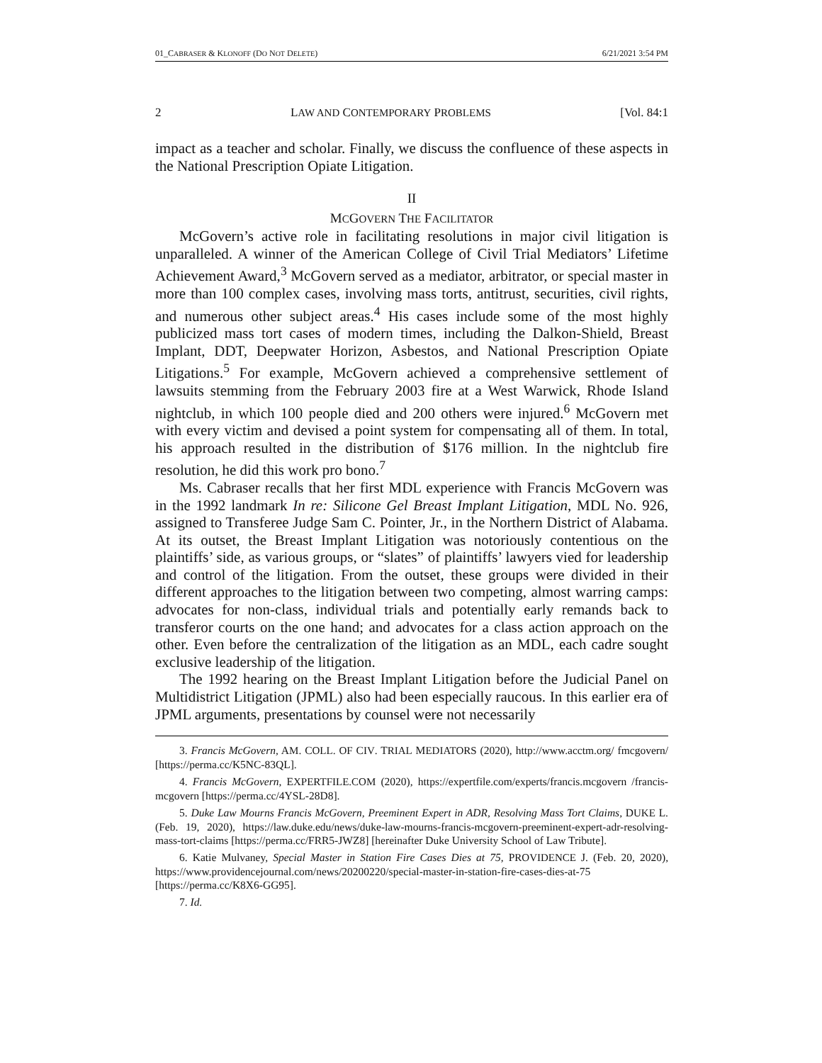01_CABRASER & KLONOFF (DO NOT DELETE) 6/21/2021 3:54 PM
2 LAW AND CONTEMPORARY PROBLEMS [Vol. 84:1
impact as a teacher and scholar. Finally, we discuss the confluence of these aspects in the National Prescription Opiate Litigation.
II
MCGOVERN THE FACILITATOR
McGovern’s active role in facilitating resolutions in major civil litigation is unparalleled. A winner of the American College of Civil Trial Mediators’ Lifetime Achievement Award,<sup>3</sup> McGovern served as a mediator, arbitrator, or special master in more than 100 complex cases, involving mass torts, antitrust, securities, civil rights, and numerous other subject areas.<sup>4</sup> His cases include some of the most highly publicized mass tort cases of modern times, including the Dalkon-Shield, Breast Implant, DDT, Deepwater Horizon, Asbestos, and National Prescription Opiate Litigations.<sup>5</sup> For example, McGovern achieved a comprehensive settlement of lawsuits stemming from the February 2003 fire at a West Warwick, Rhode Island nightclub, in which 100 people died and 200 others were injured.<sup>6</sup> McGovern met with every victim and devised a point system for compensating all of them. In total, his approach resulted in the distribution of $176 million. In the nightclub fire resolution, he did this work pro bono.<sup>7</sup>
Ms. Cabraser recalls that her first MDL experience with Francis McGovern was in the 1992 landmark In re: Silicone Gel Breast Implant Litigation, MDL No. 926, assigned to Transferee Judge Sam C. Pointer, Jr., in the Northern District of Alabama. At its outset, the Breast Implant Litigation was notoriously contentious on the plaintiffs’ side, as various groups, or “slates” of plaintiffs’ lawyers vied for leadership and control of the litigation. From the outset, these groups were divided in their different approaches to the litigation between two competing, almost warring camps: advocates for non-class, individual trials and potentially early remands back to transferor courts on the one hand; and advocates for a class action approach on the other. Even before the centralization of the litigation as an MDL, each cadre sought exclusive leadership of the litigation.
The 1992 hearing on the Breast Implant Litigation before the Judicial Panel on Multidistrict Litigation (JPML) also had been especially raucous. In this earlier era of JPML arguments, presentations by counsel were not necessarily
3. Francis McGovern, AM. COLL. OF CIV. TRIAL MEDIATORS (2020), http://www.acctm.org/ fmcgovern/ [https://perma.cc/K5NC-83QL].
4. Francis McGovern, EXPERTFILE.COM (2020), https://expertfile.com/experts/francis.mcgovern /francis-mcgovern [https://perma.cc/4YSL-28D8].
5. Duke Law Mourns Francis McGovern, Preeminent Expert in ADR, Resolving Mass Tort Claims, DUKE L. (Feb. 19, 2020), https://law.duke.edu/news/duke-law-mourns-francis-mcgovern-preeminent-expert-adr-resolving-mass-tort-claims [https://perma.cc/FRR5-JWZ8] [hereinafter Duke University School of Law Tribute].
6. Katie Mulvaney, Special Master in Station Fire Cases Dies at 75, PROVIDENCE J. (Feb. 20, 2020), https://www.providencejournal.com/news/20200220/special-master-in-station-fire-cases-dies-at-75 [https://perma.cc/K8X6-GG95].
7. Id.